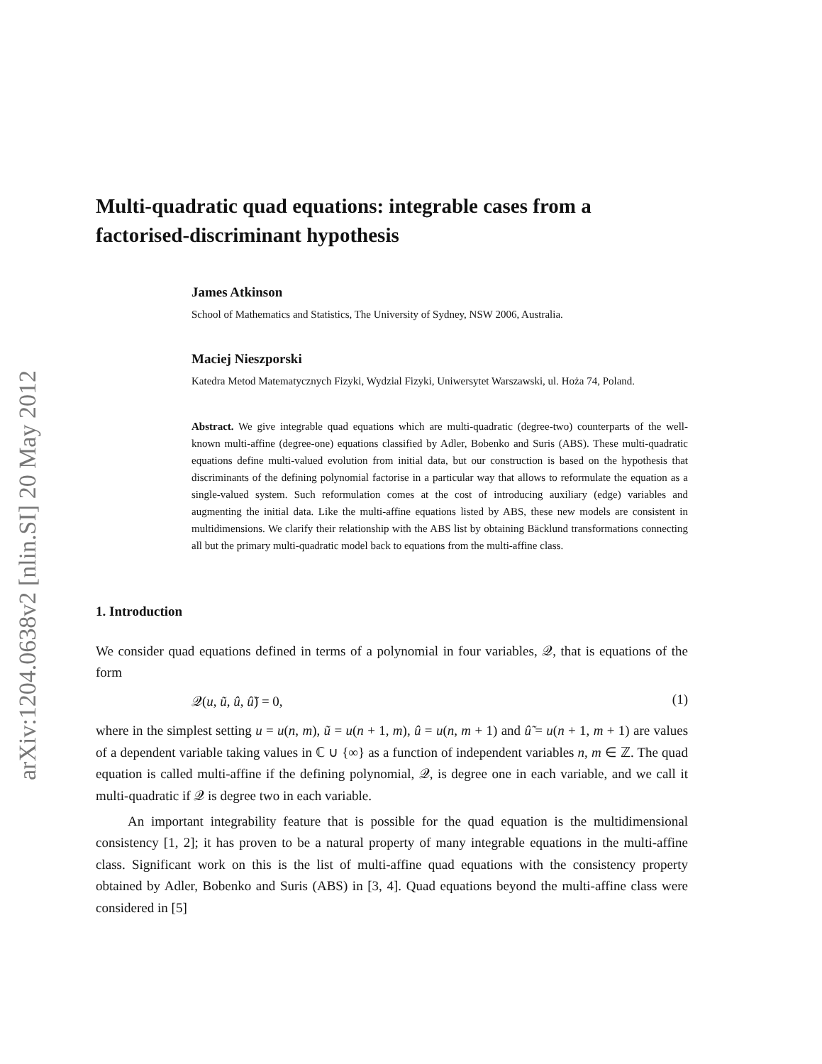arXiv:1204.0638v2 [nlin.SI] 20 May 2012
Multi-quadratic quad equations: integrable cases from a factorised-discriminant hypothesis
James Atkinson
School of Mathematics and Statistics, The University of Sydney, NSW 2006, Australia.
Maciej Nieszporski
Katedra Metod Matematycznych Fizyki, Wydzial Fizyki, Uniwersytet Warszawski, ul. Hoża 74, Poland.
Abstract. We give integrable quad equations which are multi-quadratic (degree-two) counterparts of the well-known multi-affine (degree-one) equations classified by Adler, Bobenko and Suris (ABS). These multi-quadratic equations define multi-valued evolution from initial data, but our construction is based on the hypothesis that discriminants of the defining polynomial factorise in a particular way that allows to reformulate the equation as a single-valued system. Such reformulation comes at the cost of introducing auxiliary (edge) variables and augmenting the initial data. Like the multi-affine equations listed by ABS, these new models are consistent in multidimensions. We clarify their relationship with the ABS list by obtaining Bäcklund transformations connecting all but the primary multi-quadratic model back to equations from the multi-affine class.
1. Introduction
We consider quad equations defined in terms of a polynomial in four variables, 𝒬, that is equations of the form
𝒬(u, ũ, û, û̃) = 0, (1)
where in the simplest setting u = u(n, m), ũ = u(n + 1, m), û = u(n, m + 1) and û̃ = u(n + 1, m + 1) are values of a dependent variable taking values in ℂ ∪ {∞} as a function of independent variables n, m ∈ ℤ. The quad equation is called multi-affine if the defining polynomial, 𝒬, is degree one in each variable, and we call it multi-quadratic if 𝒬 is degree two in each variable.
An important integrability feature that is possible for the quad equation is the multidimensional consistency [1, 2]; it has proven to be a natural property of many integrable equations in the multi-affine class. Significant work on this is the list of multi-affine quad equations with the consistency property obtained by Adler, Bobenko and Suris (ABS) in [3, 4]. Quad equations beyond the multi-affine class were considered in [5]